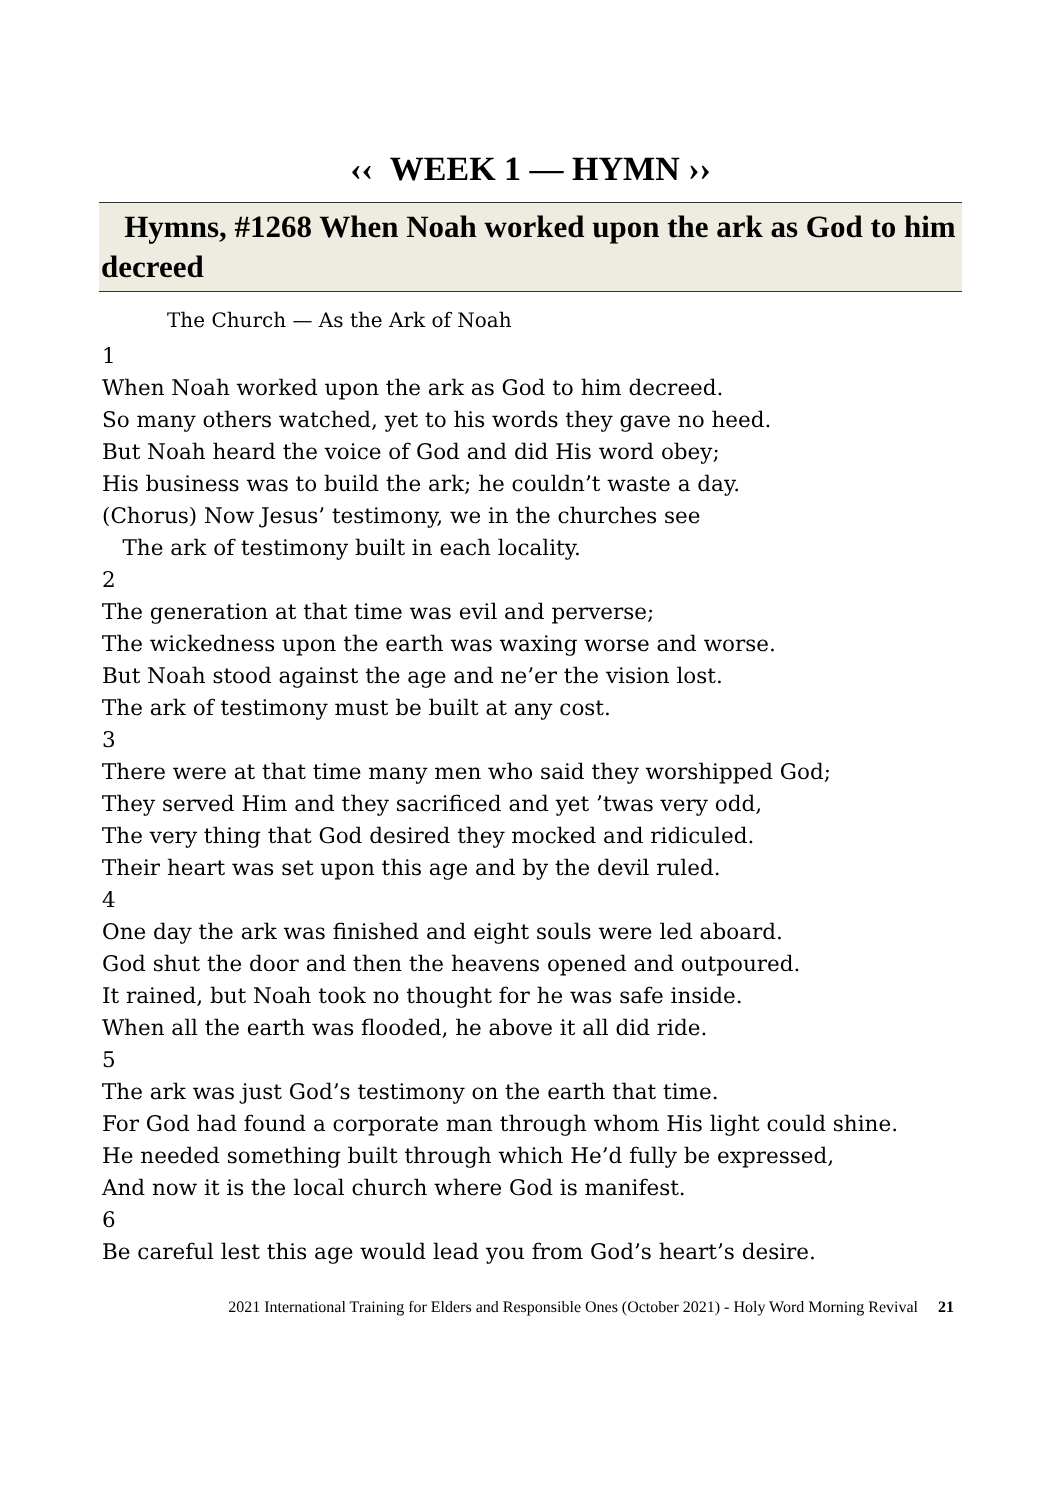‹‹ WEEK 1 — HYMN ››
Hymns, #1268 When Noah worked upon the ark as God to him decreed
The Church — As the Ark of Noah
1
When Noah worked upon the ark as God to him decreed.
So many others watched, yet to his words they gave no heed.
But Noah heard the voice of God and did His word obey;
His business was to build the ark; he couldn’t waste a day.
(Chorus) Now Jesus’ testimony, we in the churches see
The ark of testimony built in each locality.
2
The generation at that time was evil and perverse;
The wickedness upon the earth was waxing worse and worse.
But Noah stood against the age and ne’er the vision lost.
The ark of testimony must be built at any cost.
3
There were at that time many men who said they worshipped God;
They served Him and they sacrificed and yet ’twas very odd,
The very thing that God desired they mocked and ridiculed.
Their heart was set upon this age and by the devil ruled.
4
One day the ark was finished and eight souls were led aboard.
God shut the door and then the heavens opened and outpoured.
It rained, but Noah took no thought for he was safe inside.
When all the earth was flooded, he above it all did ride.
5
The ark was just God’s testimony on the earth that time.
For God had found a corporate man through whom His light could shine.
He needed something built through which He’d fully be expressed,
And now it is the local church where God is manifest.
6
Be careful lest this age would lead you from God’s heart’s desire.
2021 International Training for Elders and Responsible Ones (October 2021) - Holy Word Morning Revival 21